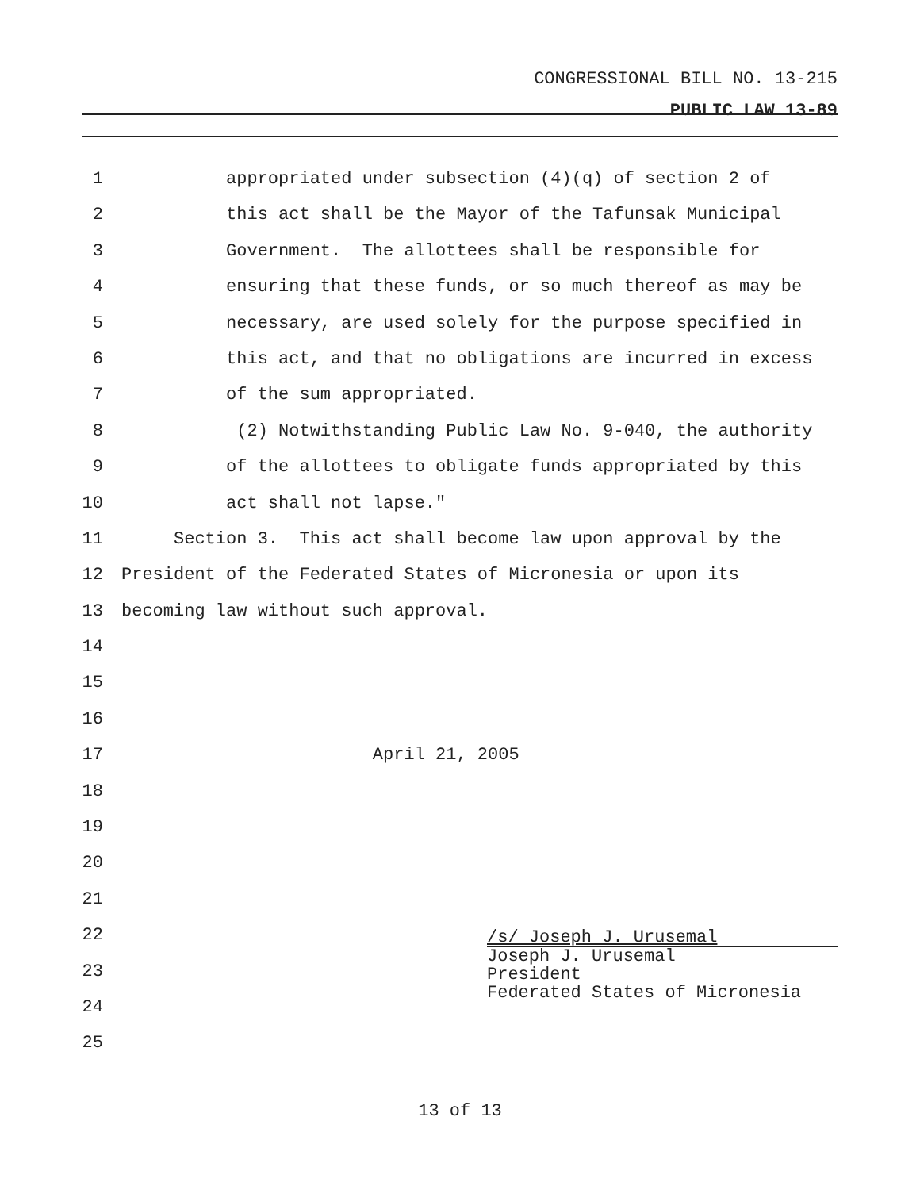CONGRESSIONAL BILL NO. 13-215
PUBLIC LAW 13-89
1 appropriated under subsection (4)(q) of section 2 of
2 this act shall be the Mayor of the Tafunsak Municipal
3 Government. The allottees shall be responsible for
4 ensuring that these funds, or so much thereof as may be
5 necessary, are used solely for the purpose specified in
6 this act, and that no obligations are incurred in excess
7 of the sum appropriated.
8 (2) Notwithstanding Public Law No. 9-040, the authority
9 of the allottees to obligate funds appropriated by this
10 act shall not lapse."
11 Section 3. This act shall become law upon approval by the
12 President of the Federated States of Micronesia or upon its
13 becoming law without such approval.
14
15
16
17 April 21, 2005
18
19
20
21
22
23
24
25
/s/ Joseph J. Urusemal
Joseph J. Urusemal
President
Federated States of Micronesia
13 of 13